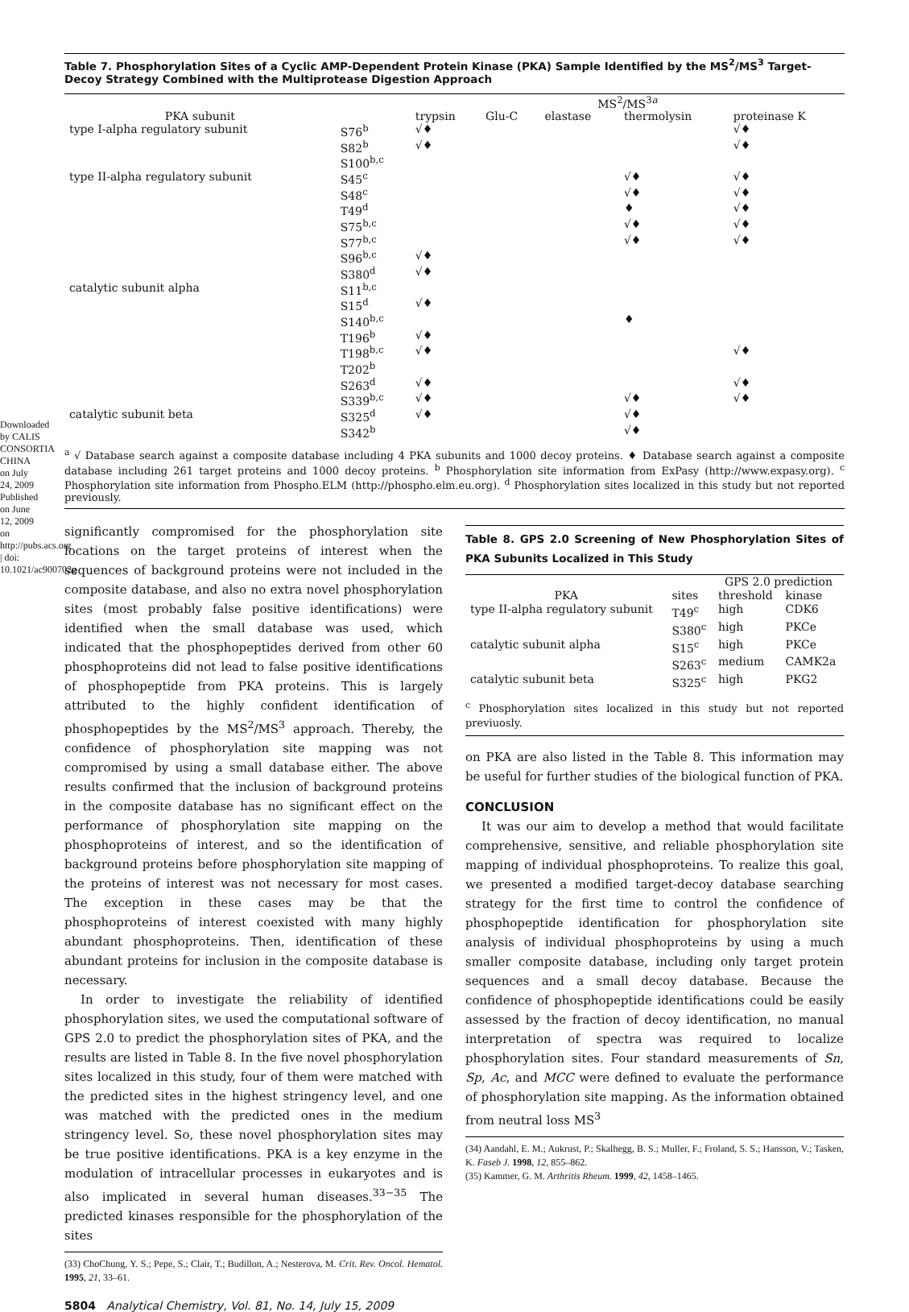Downloaded by CALIS CONSORTIA CHINA on July 24, 2009 Published on June 12, 2009 on http://pubs.acs.org | doi: 10.1021/ac900702g
Table 7. Phosphorylation Sites of a Cyclic AMP-Dependent Protein Kinase (PKA) Sample Identified by the MS<sup>2</sup>/MS<sup>3</sup> Target-Decoy Strategy Combined with the Multiprotease Digestion Approach
| | | MS<sup>2</sup>/MS<sup>3a</sup> | | | | |
| --- | --- | --- | --- | --- | --- | --- |
| PKA subunit | | trypsin | Glu-C | elastase | thermolysin | proteinase K |
| type I-alpha regulatory subunit | S76<sup>b</sup> | √♦ | | | | √♦ |
| | S82<sup>b</sup> | √♦ | | | | √♦ |
| | S100<sup>b,c</sup> | | | | | |
| type II-alpha regulatory subunit | S45<sup>c</sup> | | | | √♦ | √♦ |
| | S48<sup>c</sup> | | | | √♦ | √♦ |
| | T49<sup>d</sup> | | | | ♦ | √♦ |
| | S75<sup>b,c</sup> | | | | √♦ | √♦ |
| | S77<sup>b,c</sup> | | | | √♦ | √♦ |
| | S96<sup>b,c</sup> | √♦ | | | | |
| | S380<sup>d</sup> | √♦ | | | | |
| catalytic subunit alpha | S11<sup>b,c</sup> | | | | | |
| | S15<sup>d</sup> | √♦ | | | | |
| | S140<sup>b,c</sup> | | | | ♦ | |
| | T196<sup>b</sup> | √♦ | | | | |
| | T198<sup>b,c</sup> | √♦ | | | | √♦ |
| | T202<sup>b</sup> | | | | | |
| | S263<sup>d</sup> | √♦ | | | | √♦ |
| | S339<sup>b,c</sup> | √♦ | | | √♦ | √♦ |
| catalytic subunit beta | S325<sup>d</sup> | √♦ | | | √♦ | |
| | S342<sup>b</sup> | | | | √♦ | |
<sup>a</sup> √ Database search against a composite database including 4 PKA subunits and 1000 decoy proteins. ♦ Database search against a composite database including 261 target proteins and 1000 decoy proteins. <sup>b</sup> Phosphorylation site information from ExPasy (http://www.expasy.org). <sup>c</sup> Phosphorylation site information from Phospho.ELM (http://phospho.elm.eu.org). <sup>d</sup> Phosphorylation sites localized in this study but not reported previously.
significantly compromised for the phosphorylation site locations on the target proteins of interest when the sequences of background proteins were not included in the composite database, and also no extra novel phosphorylation sites (most probably false positive identifications) were identified when the small database was used, which indicated that the phosphopeptides derived from other 60 phosphoproteins did not lead to false positive identifications of phosphopeptide from PKA proteins. This is largely attributed to the highly confident identification of phosphopeptides by the MS<sup>2</sup>/MS<sup>3</sup> approach. Thereby, the confidence of phosphorylation site mapping was not compromised by using a small database either. The above results confirmed that the inclusion of background proteins in the composite database has no significant effect on the performance of phosphorylation site mapping on the phosphoproteins of interest, and so the identification of background proteins before phosphorylation site mapping of the proteins of interest was not necessary for most cases. The exception in these cases may be that the phosphoproteins of interest coexisted with many highly abundant phosphoproteins. Then, identification of these abundant proteins for inclusion in the composite database is necessary.
In order to investigate the reliability of identified phosphorylation sites, we used the computational software of GPS 2.0 to predict the phosphorylation sites of PKA, and the results are listed in Table 8. In the five novel phosphorylation sites localized in this study, four of them were matched with the predicted sites in the highest stringency level, and one was matched with the predicted ones in the medium stringency level. So, these novel phosphorylation sites may be true positive identifications. PKA is a key enzyme in the modulation of intracellular processes in eukaryotes and is also implicated in several human diseases.<sup>33−35</sup> The predicted kinases responsible for the phosphorylation of the sites
(33) ChoChung, Y. S.; Pepe, S.; Clair, T.; Budillon, A.; Nesterova, M. Crit. Rev. Oncol. Hematol. 1995, 21, 33–61.
Table 8. GPS 2.0 Screening of New Phosphorylation Sites of PKA Subunits Localized in This Study
| | | GPS 2.0 prediction | |
| --- | --- | --- | --- |
| PKA | sites | threshold | kinase |
| type II-alpha regulatory subunit | T49<sup>c</sup> | high | CDK6 |
| | S380<sup>c</sup> | high | PKCe |
| catalytic subunit alpha | S15<sup>c</sup> | high | PKCe |
| | S263<sup>c</sup> | medium | CAMK2a |
| catalytic subunit beta | S325<sup>c</sup> | high | PKG2 |
<sup>c</sup> Phosphorylation sites localized in this study but not reported previuosly.
on PKA are also listed in the Table 8. This information may be useful for further studies of the biological function of PKA.
CONCLUSION
It was our aim to develop a method that would facilitate comprehensive, sensitive, and reliable phosphorylation site mapping of individual phosphoproteins. To realize this goal, we presented a modified target-decoy database searching strategy for the first time to control the confidence of phosphopeptide identification for phosphorylation site analysis of individual phosphoproteins by using a much smaller composite database, including only target protein sequences and a small decoy database. Because the confidence of phosphopeptide identifications could be easily assessed by the fraction of decoy identification, no manual interpretation of spectra was required to localize phosphorylation sites. Four standard measurements of Sn, Sp, Ac, and MCC were defined to evaluate the performance of phosphorylation site mapping. As the information obtained from neutral loss MS<sup>3</sup>
(34) Aandahl, E. M.; Aukrust, P.; Skalhegg, B. S.; Muller, F.; Froland, S. S.; Hansson, V.; Tasken, K. Faseb J. 1998, 12, 855–862.
(35) Kammer, G. M. Arthritis Rheum. 1999, 42, 1458–1465.
5804 Analytical Chemistry, Vol. 81, No. 14, July 15, 2009